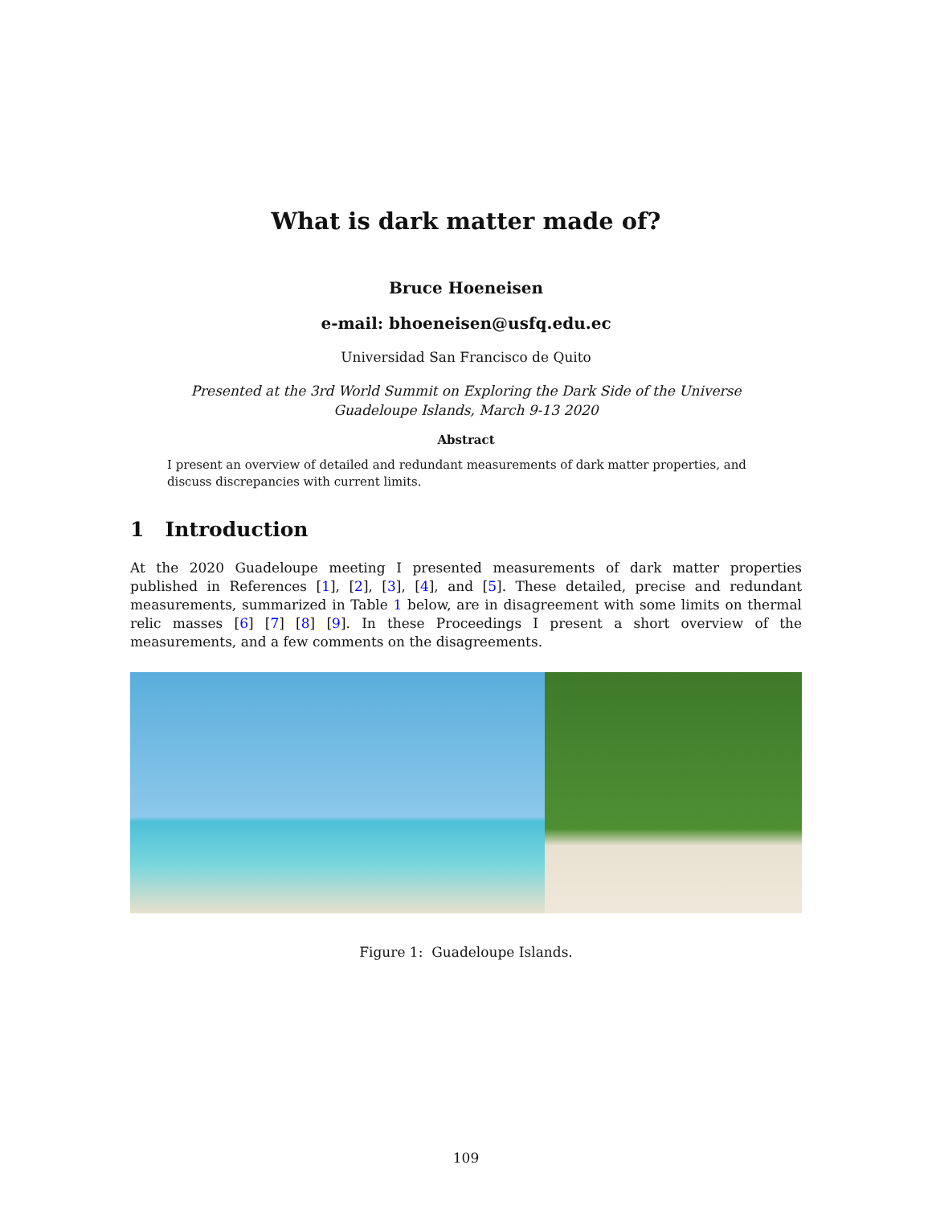What is dark matter made of?
Bruce Hoeneisen
e-mail: bhoeneisen@usfq.edu.ec
Universidad San Francisco de Quito
Presented at the 3rd World Summit on Exploring the Dark Side of the Universe
Guadeloupe Islands, March 9-13 2020
Abstract
I present an overview of detailed and redundant measurements of dark matter properties, and discuss discrepancies with current limits.
1 Introduction
At the 2020 Guadeloupe meeting I presented measurements of dark matter properties published in References [1], [2], [3], [4], and [5]. These detailed, precise and redundant measurements, summarized in Table 1 below, are in disagreement with some limits on thermal relic masses [6] [7] [8] [9]. In these Proceedings I present a short overview of the measurements, and a few comments on the disagreements.
Figure 1: Guadeloupe Islands.
109